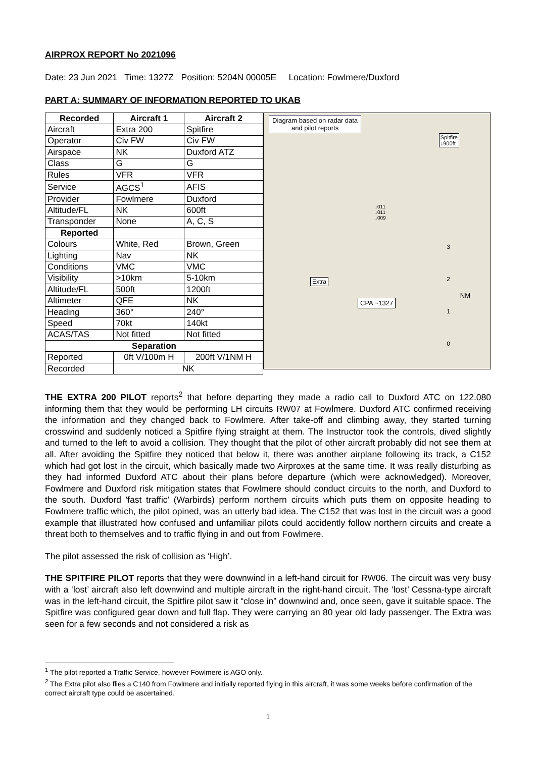AIRPROX REPORT No 2021096
Date: 23 Jun 2021 Time: 1327Z Position: 5204N 00005E Location: Fowlmere/Duxford
PART A: SUMMARY OF INFORMATION REPORTED TO UKAB
| Recorded | Aircraft 1 | Aircraft 2 |
| --- | --- | --- |
| Aircraft | Extra 200 | Spitfire |
| Operator | Civ FW | Civ FW |
| Airspace | NK | Duxford ATZ |
| Class | G | G |
| Rules | VFR | VFR |
| Service | AGCS<sup>1</sup> | AFIS |
| Provider | Fowlmere | Duxford |
| Altitude/FL | NK | 600ft |
| Transponder | None | A, C, S |
| Reported | | |
| Colours | White, Red | Brown, Green |
| Lighting | Nav | NK |
| Conditions | VMC | VMC |
| Visibility | >10km | 5-10km |
| Altitude/FL | 500ft | 1200ft |
| Altimeter | QFE | NK |
| Heading | 360° | 240° |
| Speed | 70kt | 140kt |
| ACAS/TAS | Not fitted | Not fitted |
| Separation | | |
| Reported | 0ft V/100m H | 200ft V/1NM H |
| Recorded | NK | |
Diagram based on radar data
and pilot reports
Spitfire
↓900ft
↓011
↓011
↓009
Extra
CPA ~1327
NM
3
2
1
0
THE EXTRA 200 PILOT reports<sup>2</sup> that before departing they made a radio call to Duxford ATC on 122.080 informing them that they would be performing LH circuits RW07 at Fowlmere. Duxford ATC confirmed receiving the information and they changed back to Fowlmere. After take-off and climbing away, they started turning crosswind and suddenly noticed a Spitfire flying straight at them. The Instructor took the controls, dived slightly and turned to the left to avoid a collision. They thought that the pilot of other aircraft probably did not see them at all. After avoiding the Spitfire they noticed that below it, there was another airplane following its track, a C152 which had got lost in the circuit, which basically made two Airproxes at the same time. It was really disturbing as they had informed Duxford ATC about their plans before departure (which were acknowledged). Moreover, Fowlmere and Duxford risk mitigation states that Fowlmere should conduct circuits to the north, and Duxford to the south. Duxford 'fast traffic' (Warbirds) perform northern circuits which puts them on opposite heading to Fowlmere traffic which, the pilot opined, was an utterly bad idea. The C152 that was lost in the circuit was a good example that illustrated how confused and unfamiliar pilots could accidently follow northern circuits and create a threat both to themselves and to traffic flying in and out from Fowlmere.
The pilot assessed the risk of collision as ‘High’.
THE SPITFIRE PILOT reports that they were downwind in a left-hand circuit for RW06. The circuit was very busy with a ‘lost’ aircraft also left downwind and multiple aircraft in the right-hand circuit. The ‘lost’ Cessna-type aircraft was in the left-hand circuit, the Spitfire pilot saw it “close in” downwind and, once seen, gave it suitable space. The Spitfire was configured gear down and full flap. They were carrying an 80 year old lady passenger. The Extra was seen for a few seconds and not considered a risk as
<sup>1</sup> The pilot reported a Traffic Service, however Fowlmere is AGO only.
<sup>2</sup> The Extra pilot also flies a C140 from Fowlmere and initially reported flying in this aircraft, it was some weeks before confirmation of the correct aircraft type could be ascertained.
1